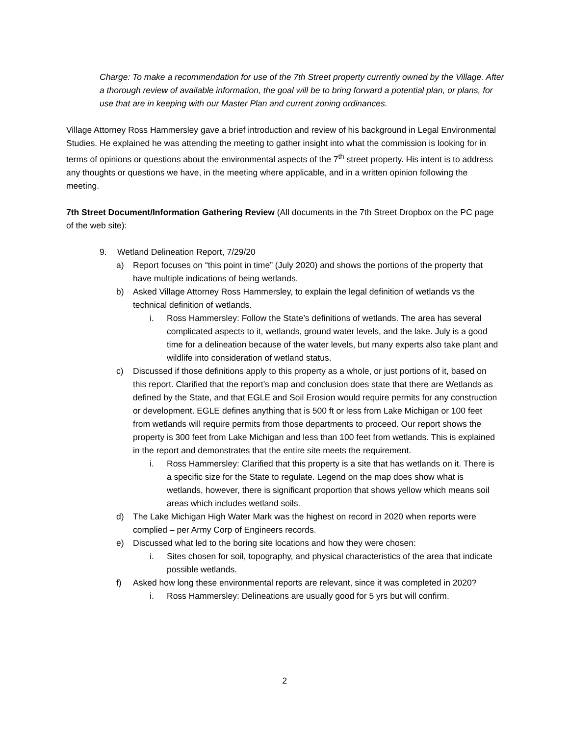Charge: To make a recommendation for use of the 7th Street property currently owned by the Village. After a thorough review of available information, the goal will be to bring forward a potential plan, or plans, for use that are in keeping with our Master Plan and current zoning ordinances.
Village Attorney Ross Hammersley gave a brief introduction and review of his background in Legal Environmental Studies. He explained he was attending the meeting to gather insight into what the commission is looking for in terms of opinions or questions about the environmental aspects of the 7<sup>th</sup> street property. His intent is to address any thoughts or questions we have, in the meeting where applicable, and in a written opinion following the meeting.
7th Street Document/Information Gathering Review (All documents in the 7th Street Dropbox on the PC page of the web site):
9. Wetland Delineation Report, 7/29/20
a) Report focuses on “this point in time” (July 2020) and shows the portions of the property that have multiple indications of being wetlands.
b) Asked Village Attorney Ross Hammersley, to explain the legal definition of wetlands vs the technical definition of wetlands.
i. Ross Hammersley: Follow the State’s definitions of wetlands. The area has several complicated aspects to it, wetlands, ground water levels, and the lake. July is a good time for a delineation because of the water levels, but many experts also take plant and wildlife into consideration of wetland status.
c) Discussed if those definitions apply to this property as a whole, or just portions of it, based on this report. Clarified that the report’s map and conclusion does state that there are Wetlands as defined by the State, and that EGLE and Soil Erosion would require permits for any construction or development. EGLE defines anything that is 500 ft or less from Lake Michigan or 100 feet from wetlands will require permits from those departments to proceed. Our report shows the property is 300 feet from Lake Michigan and less than 100 feet from wetlands. This is explained in the report and demonstrates that the entire site meets the requirement.
i. Ross Hammersley: Clarified that this property is a site that has wetlands on it. There is a specific size for the State to regulate. Legend on the map does show what is wetlands, however, there is significant proportion that shows yellow which means soil areas which includes wetland soils.
d) The Lake Michigan High Water Mark was the highest on record in 2020 when reports were complied – per Army Corp of Engineers records.
e) Discussed what led to the boring site locations and how they were chosen:
i. Sites chosen for soil, topography, and physical characteristics of the area that indicate possible wetlands.
f) Asked how long these environmental reports are relevant, since it was completed in 2020?
i. Ross Hammersley: Delineations are usually good for 5 yrs but will confirm.
2